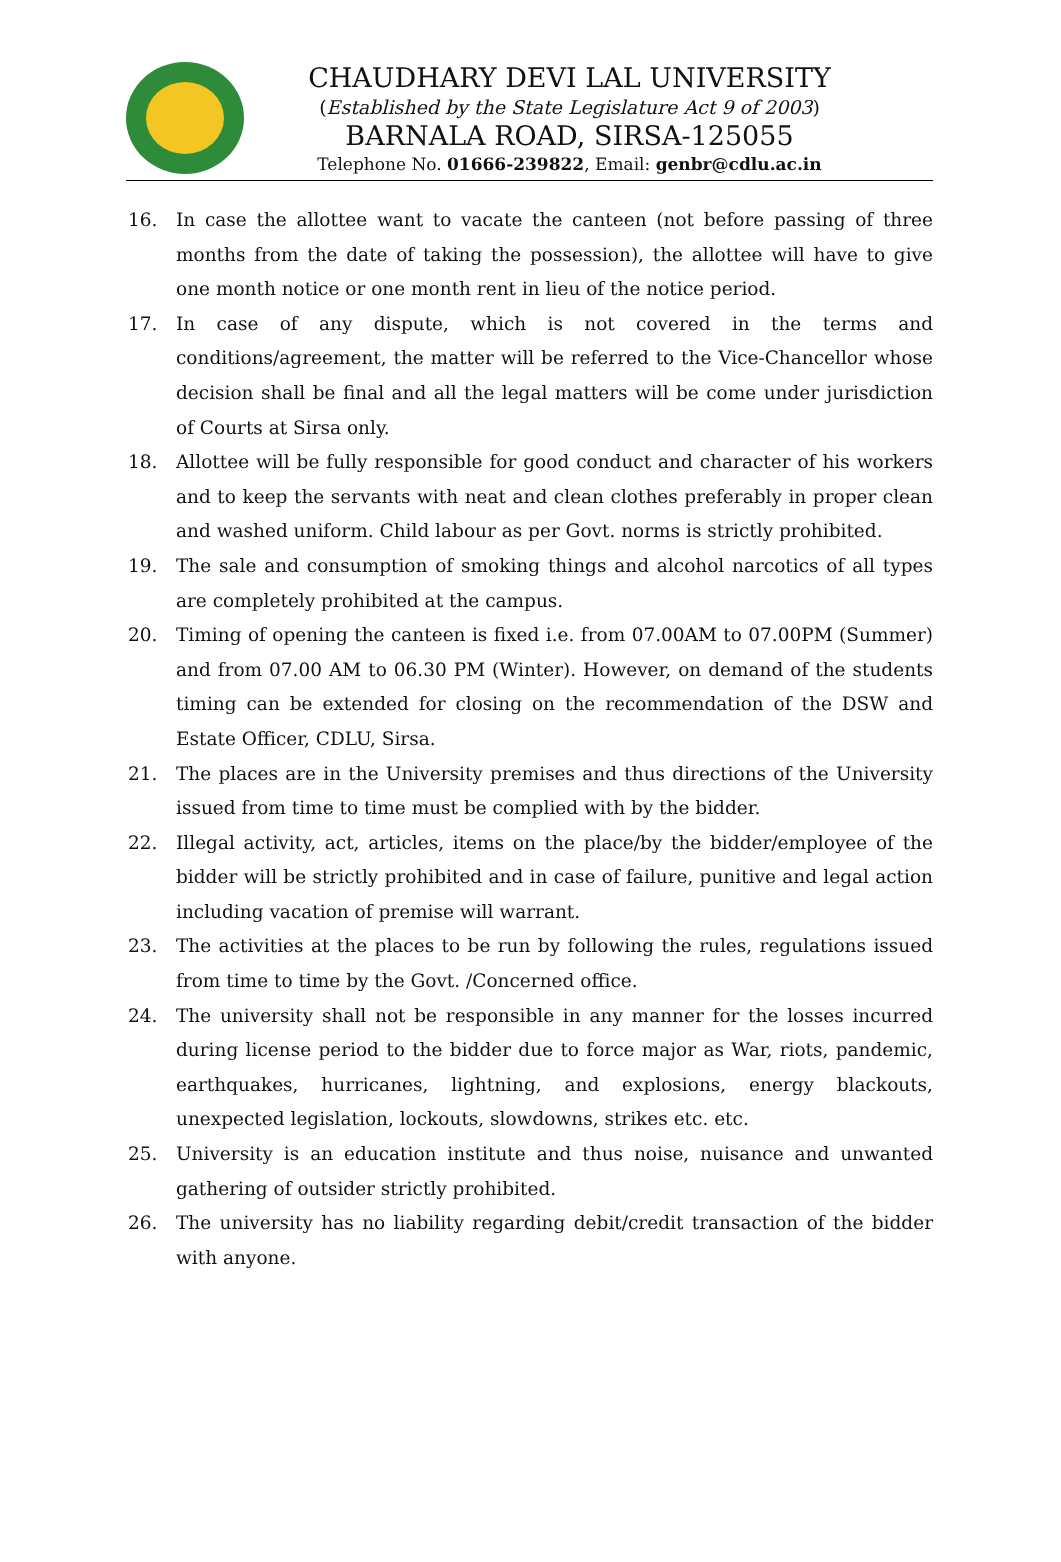CHAUDHARY DEVI LAL UNIVERSITY
(Established by the State Legislature Act 9 of 2003)
BARNALA ROAD, SIRSA-125055
Telephone No. 01666-239822, Email: genbr@cdlu.ac.in
16. In case the allottee want to vacate the canteen (not before passing of three months from the date of taking the possession), the allottee will have to give one month notice or one month rent in lieu of the notice period.
17. In case of any dispute, which is not covered in the terms and conditions/agreement, the matter will be referred to the Vice-Chancellor whose decision shall be final and all the legal matters will be come under jurisdiction of Courts at Sirsa only.
18. Allottee will be fully responsible for good conduct and character of his workers and to keep the servants with neat and clean clothes preferably in proper clean and washed uniform. Child labour as per Govt. norms is strictly prohibited.
19. The sale and consumption of smoking things and alcohol narcotics of all types are completely prohibited at the campus.
20. Timing of opening the canteen is fixed i.e. from 07.00AM to 07.00PM (Summer) and from 07.00 AM to 06.30 PM (Winter). However, on demand of the students timing can be extended for closing on the recommendation of the DSW and Estate Officer, CDLU, Sirsa.
21. The places are in the University premises and thus directions of the University issued from time to time must be complied with by the bidder.
22. Illegal activity, act, articles, items on the place/by the bidder/employee of the bidder will be strictly prohibited and in case of failure, punitive and legal action including vacation of premise will warrant.
23. The activities at the places to be run by following the rules, regulations issued from time to time by the Govt. /Concerned office.
24. The university shall not be responsible in any manner for the losses incurred during license period to the bidder due to force major as War, riots, pandemic, earthquakes, hurricanes, lightning, and explosions, energy blackouts, unexpected legislation, lockouts, slowdowns, strikes etc. etc.
25. University is an education institute and thus noise, nuisance and unwanted gathering of outsider strictly prohibited.
26. The university has no liability regarding debit/credit transaction of the bidder with anyone.